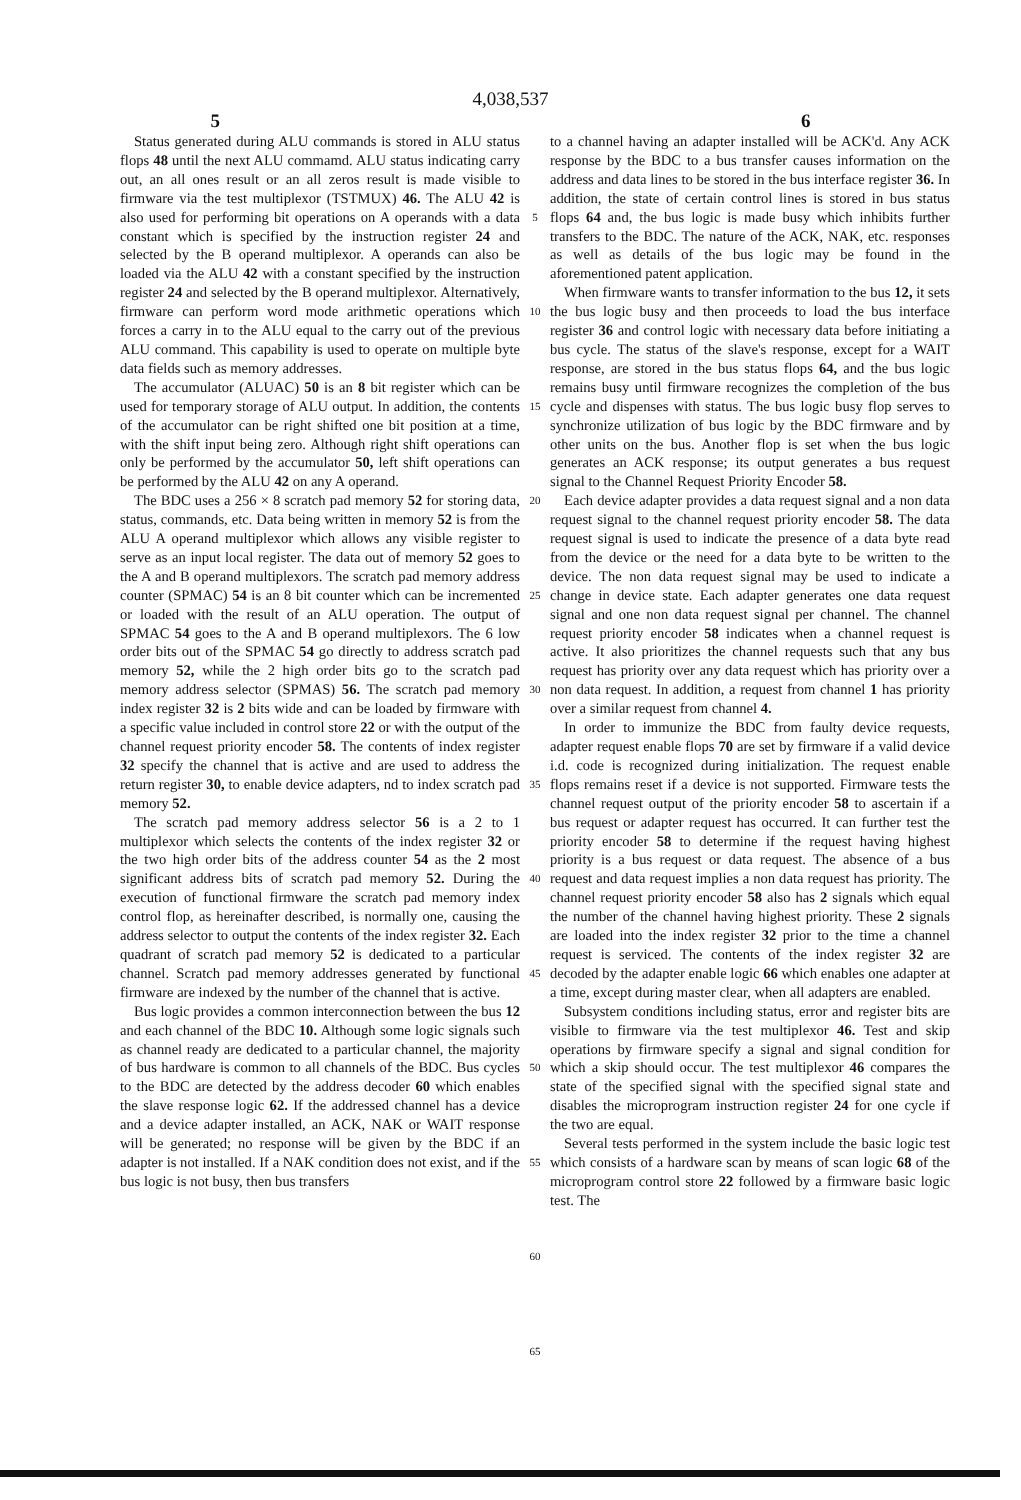4,038,537
5 6
Status generated during ALU commands is stored in ALU status flops 48 until the next ALU commamd. ALU status indicating carry out, an all ones result or an all zeros result is made visible to firmware via the test multiplexor (TSTMUX) 46. The ALU 42 is also used for performing bit operations on A operands with a data constant which is specified by the instruction register 24 and selected by the B operand multiplexor. A operands can also be loaded via the ALU 42 with a constant specified by the instruction register 24 and selected by the B operand multiplexor. Alternatively, firmware can perform word mode arithmetic operations which forces a carry in to the ALU equal to the carry out of the previous ALU command. This capability is used to operate on multiple byte data fields such as memory addresses.
The accumulator (ALUAC) 50 is an 8 bit register which can be used for temporary storage of ALU output. In addition, the contents of the accumulator can be right shifted one bit position at a time, with the shift input being zero. Although right shift operations can only be performed by the accumulator 50, left shift operations can be performed by the ALU 42 on any A operand.
The BDC uses a 256 × 8 scratch pad memory 52 for storing data, status, commands, etc. Data being written in memory 52 is from the ALU A operand multiplexor which allows any visible register to serve as an input local register. The data out of memory 52 goes to the A and B operand multiplexors. The scratch pad memory address counter (SPMAC) 54 is an 8 bit counter which can be incremented or loaded with the result of an ALU operation. The output of SPMAC 54 goes to the A and B operand multiplexors. The 6 low order bits out of the SPMAC 54 go directly to address scratch pad memory 52, while the 2 high order bits go to the scratch pad memory address selector (SPMAS) 56. The scratch pad memory index register 32 is 2 bits wide and can be loaded by firmware with a specific value included in control store 22 or with the output of the channel request priority encoder 58. The contents of index register 32 specify the channel that is active and are used to address the return register 30, to enable device adapters, nd to index scratch pad memory 52.
The scratch pad memory address selector 56 is a 2 to 1 multiplexor which selects the contents of the index register 32 or the two high order bits of the address counter 54 as the 2 most significant address bits of scratch pad memory 52. During the execution of functional firmware the scratch pad memory index control flop, as hereinafter described, is normally one, causing the address selector to output the contents of the index register 32. Each quadrant of scratch pad memory 52 is dedicated to a particular channel. Scratch pad memory addresses generated by functional firmware are indexed by the number of the channel that is active.
Bus logic provides a common interconnection between the bus 12 and each channel of the BDC 10. Although some logic signals such as channel ready are dedicated to a particular channel, the majority of bus hardware is common to all channels of the BDC. Bus cycles to the BDC are detected by the address decoder 60 which enables the slave response logic 62. If the addressed channel has a device and a device adapter installed, an ACK, NAK or WAIT response will be generated; no response will be given by the BDC if an adapter is not installed. If a NAK condition does not exist, and if the bus logic is not busy, then bus transfers
5
10
15
20
25
30
35
40
45
50
55
60
65
to a channel having an adapter installed will be ACK'd. Any ACK response by the BDC to a bus transfer causes information on the address and data lines to be stored in the bus interface register 36. In addition, the state of certain control lines is stored in bus status flops 64 and, the bus logic is made busy which inhibits further transfers to the BDC. The nature of the ACK, NAK, etc. responses as well as details of the bus logic may be found in the aforementioned patent application.
When firmware wants to transfer information to the bus 12, it sets the bus logic busy and then proceeds to load the bus interface register 36 and control logic with necessary data before initiating a bus cycle. The status of the slave's response, except for a WAIT response, are stored in the bus status flops 64, and the bus logic remains busy until firmware recognizes the completion of the bus cycle and dispenses with status. The bus logic busy flop serves to synchronize utilization of bus logic by the BDC firmware and by other units on the bus. Another flop is set when the bus logic generates an ACK response; its output generates a bus request signal to the Channel Request Priority Encoder 58.
Each device adapter provides a data request signal and a non data request signal to the channel request priority encoder 58. The data request signal is used to indicate the presence of a data byte read from the device or the need for a data byte to be written to the device. The non data request signal may be used to indicate a change in device state. Each adapter generates one data request signal and one non data request signal per channel. The channel request priority encoder 58 indicates when a channel request is active. It also prioritizes the channel requests such that any bus request has priority over any data request which has priority over a non data request. In addition, a request from channel 1 has priority over a similar request from channel 4.
In order to immunize the BDC from faulty device requests, adapter request enable flops 70 are set by firmware if a valid device i.d. code is recognized during initialization. The request enable flops remains reset if a device is not supported. Firmware tests the channel request output of the priority encoder 58 to ascertain if a bus request or adapter request has occurred. It can further test the priority encoder 58 to determine if the request having highest priority is a bus request or data request. The absence of a bus request and data request implies a non data request has priority. The channel request priority encoder 58 also has 2 signals which equal the number of the channel having highest priority. These 2 signals are loaded into the index register 32 prior to the time a channel request is serviced. The contents of the index register 32 are decoded by the adapter enable logic 66 which enables one adapter at a time, except during master clear, when all adapters are enabled.
Subsystem conditions including status, error and register bits are visible to firmware via the test multiplexor 46. Test and skip operations by firmware specify a signal and signal condition for which a skip should occur. The test multiplexor 46 compares the state of the specified signal with the specified signal state and disables the microprogram instruction register 24 for one cycle if the two are equal.
Several tests performed in the system include the basic logic test which consists of a hardware scan by means of scan logic 68 of the microprogram control store 22 followed by a firmware basic logic test. The